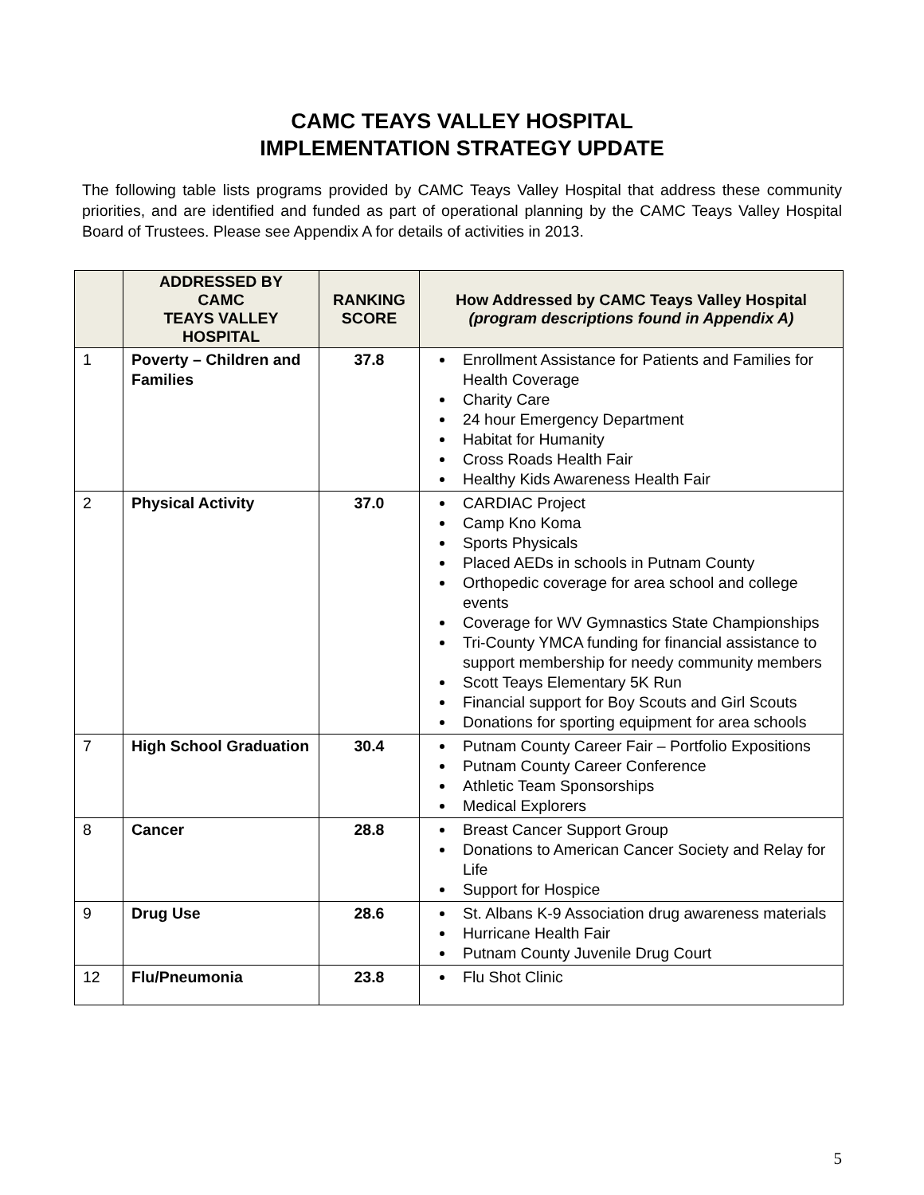CAMC TEAYS VALLEY HOSPITAL
IMPLEMENTATION STRATEGY UPDATE
The following table lists programs provided by CAMC Teays Valley Hospital that address these community priorities, and are identified and funded as part of operational planning by the CAMC Teays Valley Hospital Board of Trustees. Please see Appendix A for details of activities in 2013.
| | ADDRESSED BY CAMC TEAYS VALLEY HOSPITAL | RANKING SCORE | How Addressed by CAMC Teays Valley Hospital (program descriptions found in Appendix A) |
| --- | --- | --- | --- |
| 1 | Poverty – Children and Families | 37.8 | Enrollment Assistance for Patients and Families for Health Coverage Charity Care 24 hour Emergency Department Habitat for Humanity Cross Roads Health Fair Healthy Kids Awareness Health Fair |
| 2 | Physical Activity | 37.0 | CARDIAC Project Camp Kno Koma Sports Physicals Placed AEDs in schools in Putnam County Orthopedic coverage for area school and college events Coverage for WV Gymnastics State Championships Tri-County YMCA funding for financial assistance to support membership for needy community members Scott Teays Elementary 5K Run Financial support for Boy Scouts and Girl Scouts Donations for sporting equipment for area schools |
| 7 | High School Graduation | 30.4 | Putnam County Career Fair – Portfolio Expositions Putnam County Career Conference Athletic Team Sponsorships Medical Explorers |
| 8 | Cancer | 28.8 | Breast Cancer Support Group Donations to American Cancer Society and Relay for Life Support for Hospice |
| 9 | Drug Use | 28.6 | St. Albans K-9 Association drug awareness materials Hurricane Health Fair Putnam County Juvenile Drug Court |
| 12 | Flu/Pneumonia | 23.8 | Flu Shot Clinic |
5